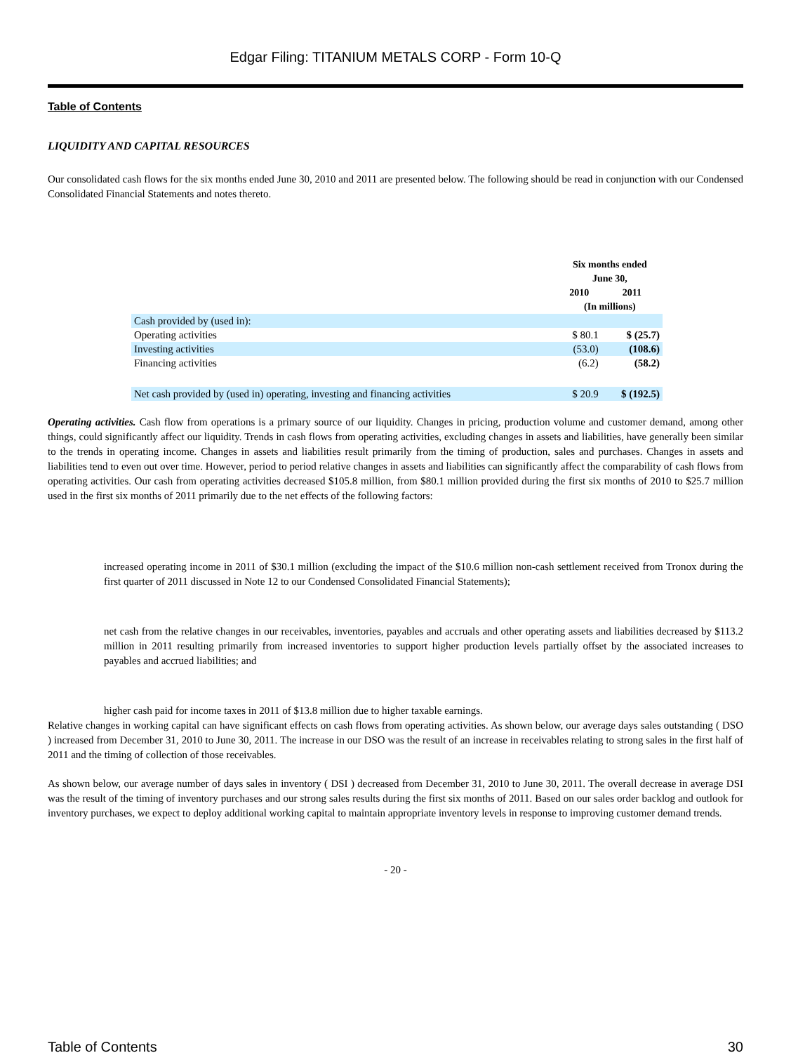Edgar Filing: TITANIUM METALS CORP - Form 10-Q
Table of Contents
LIQUIDITY AND CAPITAL RESOURCES
Our consolidated cash flows for the six months ended June 30, 2010 and 2011 are presented below. The following should be read in conjunction with our Condensed Consolidated Financial Statements and notes thereto.
| | Six months ended June 30, | |
| --- | --- | --- |
| | 2010 | 2011 |
| | (In millions) | |
| Cash provided by (used in): | | |
| Operating activities | $ 80.1 | $ (25.7) |
| Investing activities | (53.0) | (108.6) |
| Financing activities | (6.2) | (58.2) |
| Net cash provided by (used in) operating, investing and financing activities | $ 20.9 | $ (192.5) |
Operating activities. Cash flow from operations is a primary source of our liquidity. Changes in pricing, production volume and customer demand, among other things, could significantly affect our liquidity. Trends in cash flows from operating activities, excluding changes in assets and liabilities, have generally been similar to the trends in operating income. Changes in assets and liabilities result primarily from the timing of production, sales and purchases. Changes in assets and liabilities tend to even out over time. However, period to period relative changes in assets and liabilities can significantly affect the comparability of cash flows from operating activities. Our cash from operating activities decreased $105.8 million, from $80.1 million provided during the first six months of 2010 to $25.7 million used in the first six months of 2011 primarily due to the net effects of the following factors:
increased operating income in 2011 of $30.1 million (excluding the impact of the $10.6 million non-cash settlement received from Tronox during the first quarter of 2011 discussed in Note 12 to our Condensed Consolidated Financial Statements);
net cash from the relative changes in our receivables, inventories, payables and accruals and other operating assets and liabilities decreased by $113.2 million in 2011 resulting primarily from increased inventories to support higher production levels partially offset by the associated increases to payables and accrued liabilities; and
higher cash paid for income taxes in 2011 of $13.8 million due to higher taxable earnings.
Relative changes in working capital can have significant effects on cash flows from operating activities. As shown below, our average days sales outstanding ( DSO ) increased from December 31, 2010 to June 30, 2011. The increase in our DSO was the result of an increase in receivables relating to strong sales in the first half of 2011 and the timing of collection of those receivables.
As shown below, our average number of days sales in inventory ( DSI ) decreased from December 31, 2010 to June 30, 2011. The overall decrease in average DSI was the result of the timing of inventory purchases and our strong sales results during the first six months of 2011. Based on our sales order backlog and outlook for inventory purchases, we expect to deploy additional working capital to maintain appropriate inventory levels in response to improving customer demand trends.
- 20 -
Table of Contents 30